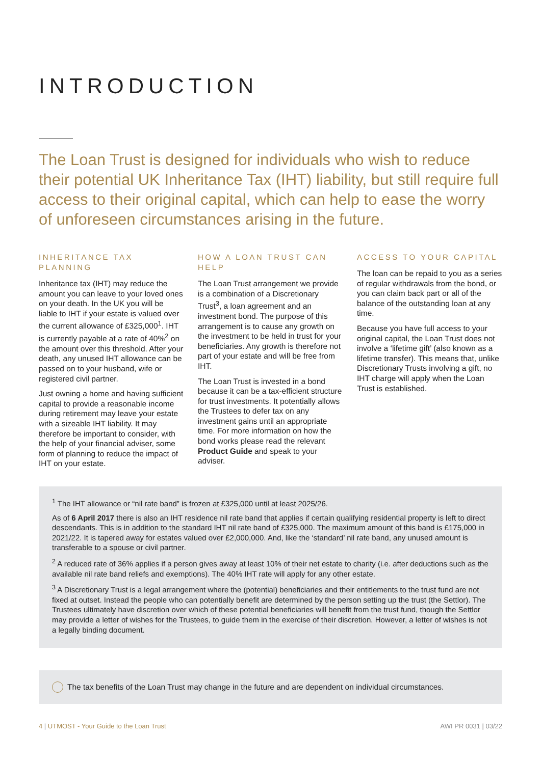INTRODUCTION
The Loan Trust is designed for individuals who wish to reduce their potential UK Inheritance Tax (IHT) liability, but still require full access to their original capital, which can help to ease the worry of unforeseen circumstances arising in the future.
INHERITANCE TAX PLANNING
Inheritance tax (IHT) may reduce the amount you can leave to your loved ones on your death. In the UK you will be liable to IHT if your estate is valued over the current allowance of £325,000<sup>1</sup>. IHT is currently payable at a rate of 40%<sup>2</sup> on the amount over this threshold. After your death, any unused IHT allowance can be passed on to your husband, wife or registered civil partner.
Just owning a home and having sufficient capital to provide a reasonable income during retirement may leave your estate with a sizeable IHT liability. It may therefore be important to consider, with the help of your financial adviser, some form of planning to reduce the impact of IHT on your estate.
HOW A LOAN TRUST CAN HELP
The Loan Trust arrangement we provide is a combination of a Discretionary Trust<sup>3</sup>, a loan agreement and an investment bond. The purpose of this arrangement is to cause any growth on the investment to be held in trust for your beneficiaries. Any growth is therefore not part of your estate and will be free from IHT.
The Loan Trust is invested in a bond because it can be a tax-efficient structure for trust investments. It potentially allows the Trustees to defer tax on any investment gains until an appropriate time. For more information on how the bond works please read the relevant Product Guide and speak to your adviser.
ACCESS TO YOUR CAPITAL
The loan can be repaid to you as a series of regular withdrawals from the bond, or you can claim back part or all of the balance of the outstanding loan at any time.
Because you have full access to your original capital, the Loan Trust does not involve a ‘lifetime gift’ (also known as a lifetime transfer). This means that, unlike Discretionary Trusts involving a gift, no IHT charge will apply when the Loan Trust is established.
<sup>1</sup> The IHT allowance or “nil rate band” is frozen at £325,000 until at least 2025/26.
As of 6 April 2017 there is also an IHT residence nil rate band that applies if certain qualifying residential property is left to direct descendants. This is in addition to the standard IHT nil rate band of £325,000. The maximum amount of this band is £175,000 in 2021/22. It is tapered away for estates valued over £2,000,000. And, like the ‘standard’ nil rate band, any unused amount is transferable to a spouse or civil partner.
<sup>2</sup> A reduced rate of 36% applies if a person gives away at least 10% of their net estate to charity (i.e. after deductions such as the available nil rate band reliefs and exemptions). The 40% IHT rate will apply for any other estate.
<sup>3</sup> A Discretionary Trust is a legal arrangement where the (potential) beneficiaries and their entitlements to the trust fund are not fixed at outset. Instead the people who can potentially benefit are determined by the person setting up the trust (the Settlor). The Trustees ultimately have discretion over which of these potential beneficiaries will benefit from the trust fund, though the Settlor may provide a letter of wishes for the Trustees, to guide them in the exercise of their discretion. However, a letter of wishes is not a legally binding document.
The tax benefits of the Loan Trust may change in the future and are dependent on individual circumstances.
4 | UTMOST - Your Guide to the Loan Trust AWI PR 0031 | 03/22